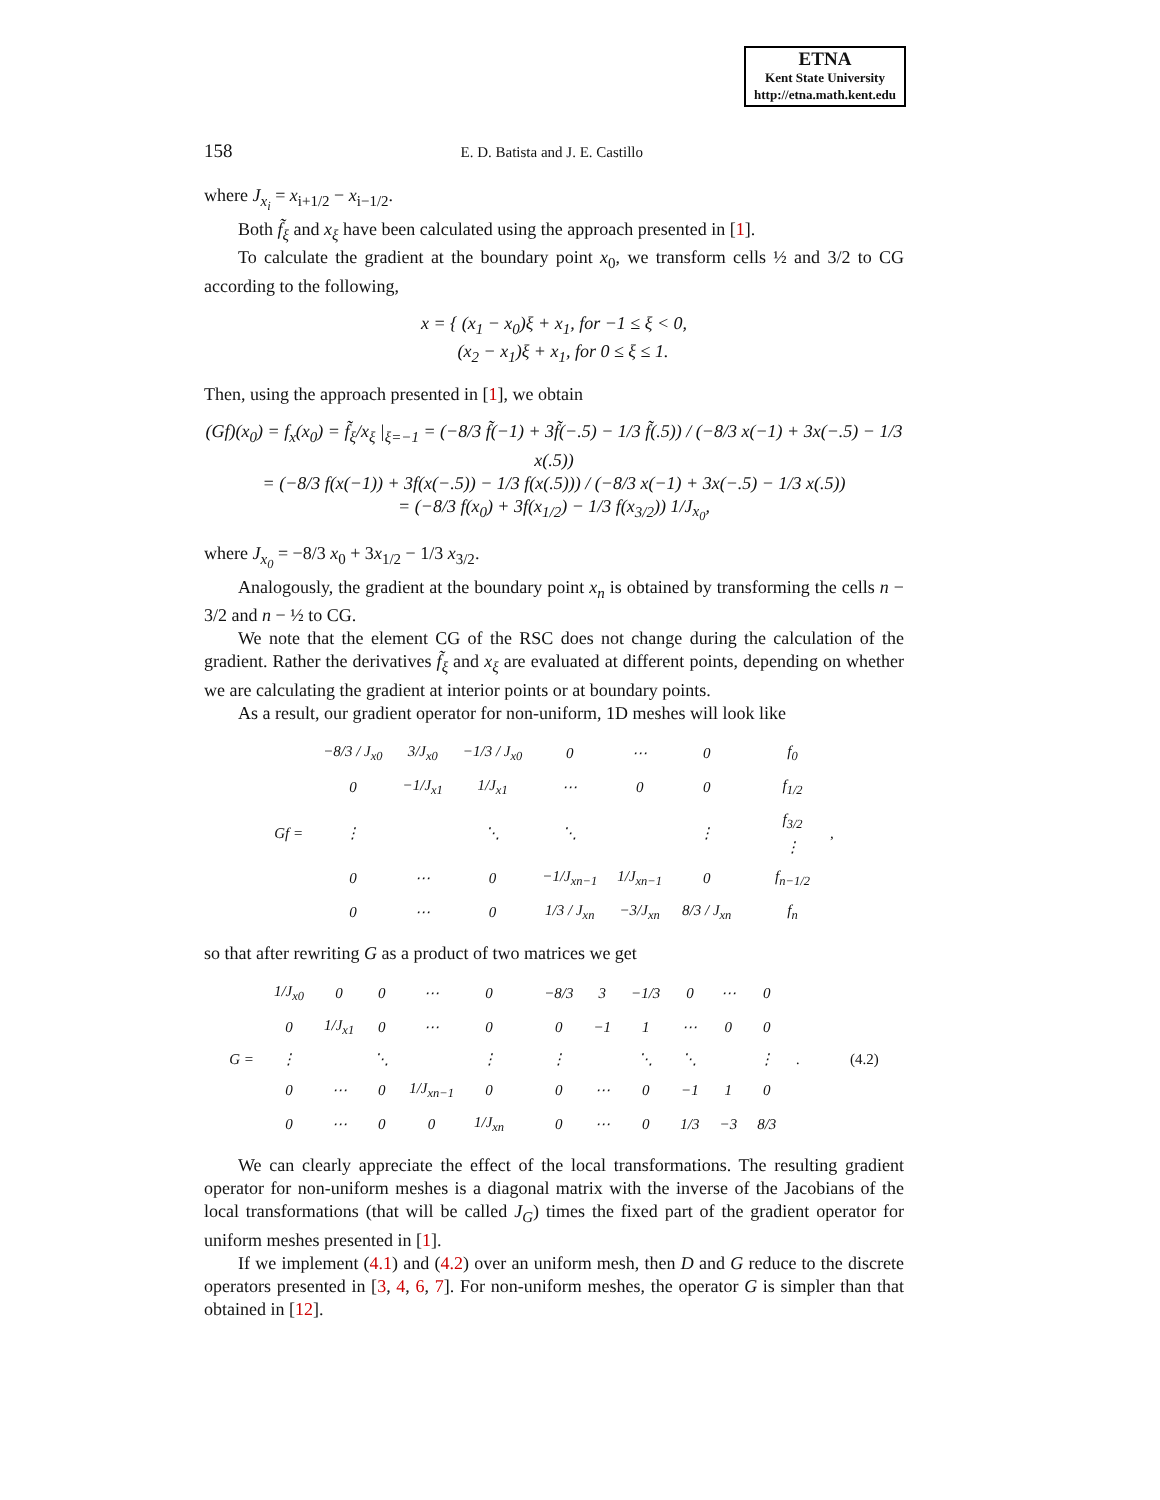ETNA
Kent State University
http://etna.math.kent.edu
158 E. D. Batista and J. E. Castillo
where J<sub>x<sub>i</sub></sub> = x<sub>i+1/2</sub> − x<sub>i−1/2</sub>.
Both f̃<sub>ξ</sub> and x<sub>ξ</sub> have been calculated using the approach presented in [1].
To calculate the gradient at the boundary point x<sub>0</sub>, we transform cells ½ and 3/2 to CG according to the following,
x = { (x<sub>1</sub> − x<sub>0</sub>)ξ + x<sub>1</sub>, for −1 ≤ ξ < 0,
(x<sub>2</sub> − x<sub>1</sub>)ξ + x<sub>1</sub>, for 0 ≤ ξ ≤ 1.
Then, using the approach presented in [1], we obtain
(Gf)(x<sub>0</sub>) = f<sub>x</sub>(x<sub>0</sub>) = f̃<sub>ξ</sub>/x<sub>ξ</sub> |<sub>ξ=−1</sub> = (−8/3 f̃(−1) + 3f̃(−.5) − 1/3 f̃(.5)) / (−8/3 x(−1) + 3x(−.5) − 1/3 x(.5))
= (−8/3 f(x(−1)) + 3f(x(−.5)) − 1/3 f(x(.5))) / (−8/3 x(−1) + 3x(−.5) − 1/3 x(.5))
= (−8/3 f(x<sub>0</sub>) + 3f(x<sub>1/2</sub>) − 1/3 f(x<sub>3/2</sub>)) 1/J<sub>x<sub>0</sub></sub>,
where J<sub>x<sub>0</sub></sub> = −8/3 x<sub>0</sub> + 3x<sub>1/2</sub> − 1/3 x<sub>3/2</sub>.
Analogously, the gradient at the boundary point x<sub>n</sub> is obtained by transforming the cells n − 3/2 and n − ½ to CG.
We note that the element CG of the RSC does not change during the calculation of the gradient. Rather the derivatives f̃<sub>ξ</sub> and x<sub>ξ</sub> are evaluated at different points, depending on whether we are calculating the gradient at interior points or at boundary points.
As a result, our gradient operator for non-uniform, 1D meshes will look like
| Gf = | −8/3 / J<sub>x0</sub> | 3/J<sub>x0</sub> | −1/3 / J<sub>x0</sub> | 0 | ⋯ | 0 | | f<sub>0</sub> | , |
| | 0 | −1/J<sub>x1</sub> | 1/J<sub>x1</sub> | ⋯ | 0 | 0 | | f<sub>1/2</sub> | |
| | ⋮ | | ⋱ | ⋱ | | ⋮ | | f<sub>3/2</sub> ⋮ | |
| | 0 | ⋯ | 0 | −1/J<sub>xn−1</sub> | 1/J<sub>xn−1</sub> | 0 | | f<sub>n−1/2</sub> | |
| | 0 | ⋯ | 0 | 1/3 / J<sub>xn</sub> | −3/J<sub>xn</sub> | 8/3 / J<sub>xn</sub> | | f<sub>n</sub> | |
so that after rewriting G as a product of two matrices we get
| G = | 1/J<sub>x0</sub> | 0 | 0 | ⋯ | 0 | | −8/3 | 3 | −1/3 | 0 | ⋯ | 0 | . | (4.2) |
| | 0 | 1/J<sub>x1</sub> | 0 | ⋯ | 0 | | 0 | −1 | 1 | ⋯ | 0 | 0 | | |
| | ⋮ | | ⋱ | | ⋮ | | ⋮ | | ⋱ | ⋱ | | ⋮ | | |
| | 0 | ⋯ | 0 | 1/J<sub>xn−1</sub> | 0 | | 0 | ⋯ | 0 | −1 | 1 | 0 | | |
| | 0 | ⋯ | 0 | 0 | 1/J<sub>xn</sub> | | 0 | ⋯ | 0 | 1/3 | −3 | 8/3 | | |
We can clearly appreciate the effect of the local transformations. The resulting gradient operator for non-uniform meshes is a diagonal matrix with the inverse of the Jacobians of the local transformations (that will be called J<sub>G</sub>) times the fixed part of the gradient operator for uniform meshes presented in [1].
If we implement (4.1) and (4.2) over an uniform mesh, then D and G reduce to the discrete operators presented in [3, 4, 6, 7]. For non-uniform meshes, the operator G is simpler than that obtained in [12].